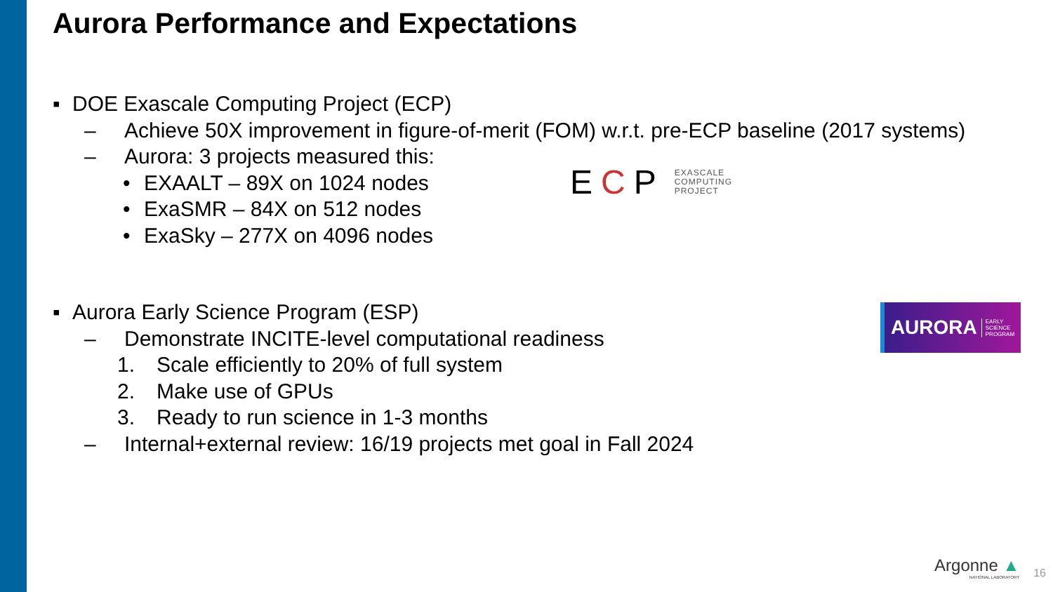Aurora Performance and Expectations
▪ DOE Exascale Computing Project (ECP)
– Achieve 50X improvement in figure-of-merit (FOM) w.r.t. pre-ECP baseline (2017 systems)
– Aurora: 3 projects measured this:
• EXAALT – 89X on 1024 nodes
• ExaSMR – 84X on 512 nodes
• ExaSky – 277X on 4096 nodes
▪ Aurora Early Science Program (ESP)
– Demonstrate INCITE-level computational readiness
1. Scale efficiently to 20% of full system
2. Make use of GPUs
3. Ready to run science in 1-3 months
– Internal+external review: 16/19 projects met goal in Fall 2024
ECP EXASCALE
COMPUTING
PROJECT
AURORA EARLY
SCIENCE
PROGRAM
Argonne ▲
NATIONAL LABORATORY
16